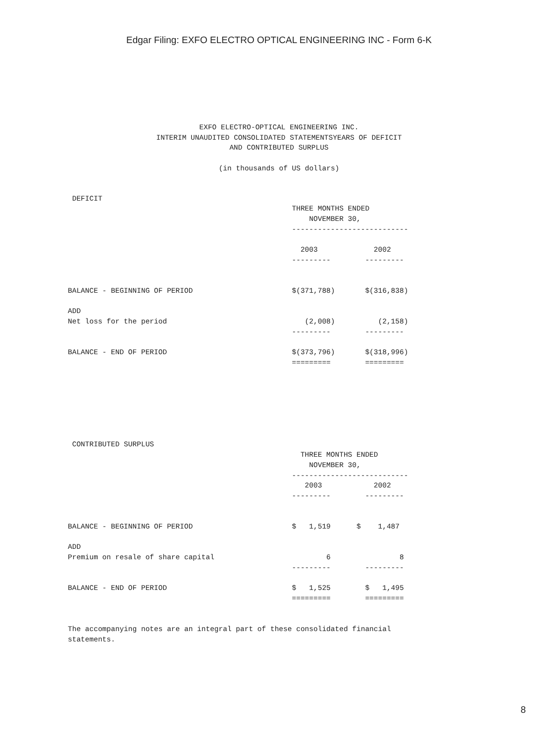Edgar Filing: EXFO ELECTRO OPTICAL ENGINEERING INC - Form 6-K
EXFO ELECTRO-OPTICAL ENGINEERING INC.
INTERIM UNAUDITED CONSOLIDATED STATEMENTSYEARS OF DEFICIT
AND CONTRIBUTED SURPLUS

(in thousands of US dollars)
 DEFICIT
                                                    THREE MONTHS ENDED
                                                        NOVEMBER 30,
                                                    ---------------------------

                                                      2003             2002
                                                    ---------        ---------


BALANCE - BEGINNING OF PERIOD                       $(371,788)       $(316,838)

ADD
Net loss for the period                                (2,008)          (2,158)
                                                    ---------        ---------

BALANCE - END OF PERIOD                             $(373,796)       $(318,996)
                                                    =========        =========







 CONTRIBUTED SURPLUS
                                                      THREE MONTHS ENDED
                                                        NOVEMBER 30,
                                                    ---------------------------
                                                       2003            2002
                                                    ---------        ---------


BALANCE - BEGINNING OF PERIOD                       $   1,519      $    1,487

ADD
Premium on resale of share capital                          6                8
                                                    ---------        ---------

BALANCE - END OF PERIOD                             $   1,525        $   1,495
                                                    =========        =========


The accompanying notes are an integral part of these consolidated financial
statements.
8